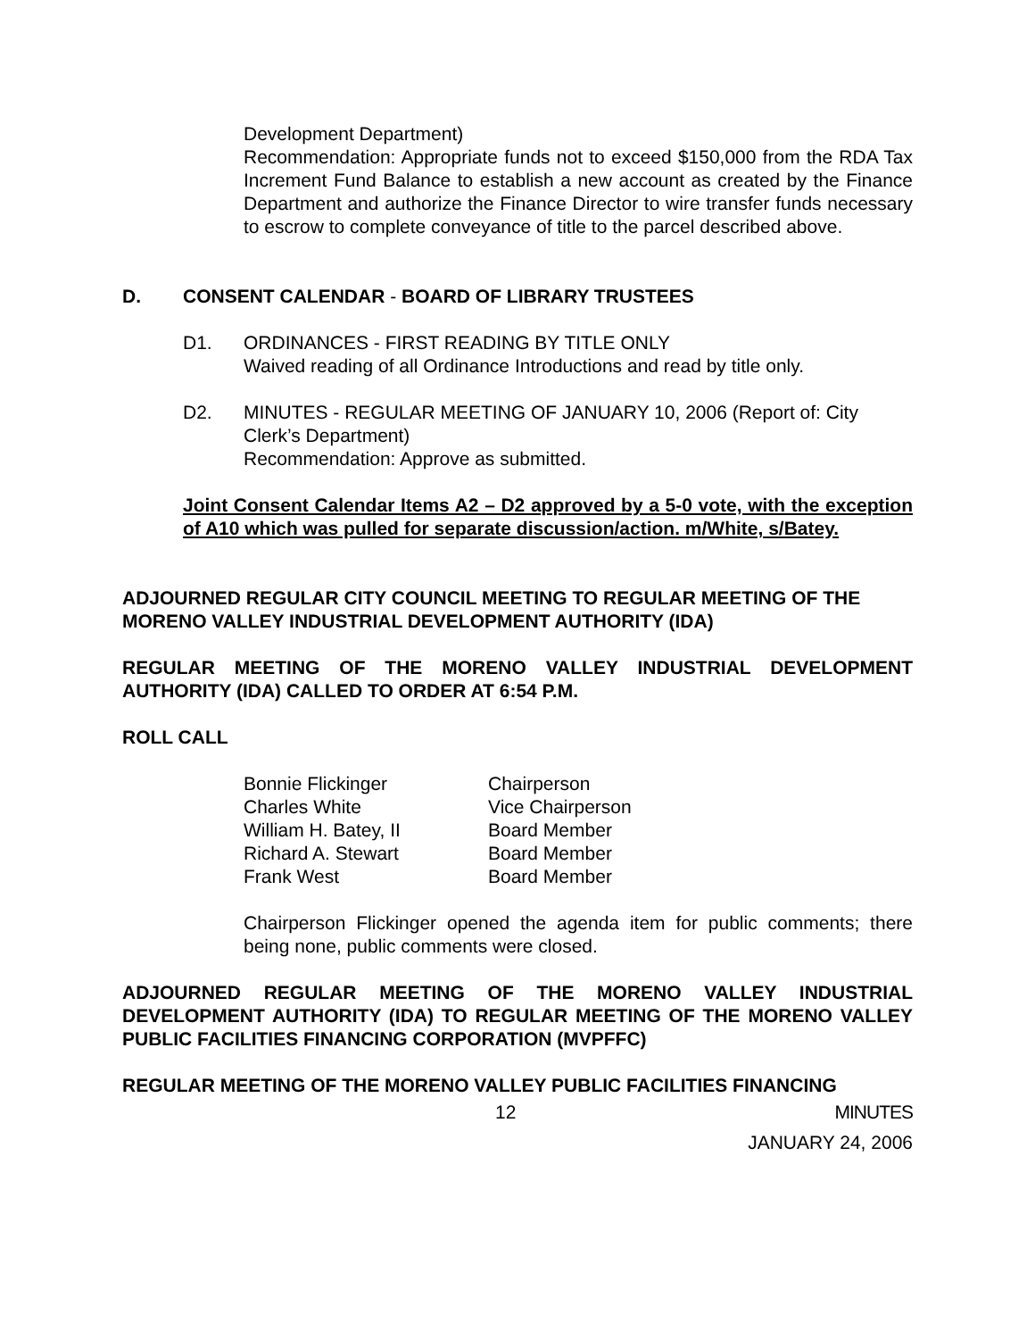Development Department)
Recommendation: Appropriate funds not to exceed $150,000 from the RDA Tax Increment Fund Balance to establish a new account as created by the Finance Department and authorize the Finance Director to wire transfer funds necessary to escrow to complete conveyance of title to the parcel described above.
D. CONSENT CALENDAR - BOARD OF LIBRARY TRUSTEES
D1. ORDINANCES - FIRST READING BY TITLE ONLY
Waived reading of all Ordinance Introductions and read by title only.
D2. MINUTES - REGULAR MEETING OF JANUARY 10, 2006 (Report of: City Clerk’s Department)
Recommendation: Approve as submitted.
Joint Consent Calendar Items A2 – D2 approved by a 5-0 vote, with the exception of A10 which was pulled for separate discussion/action. m/White, s/Batey.
ADJOURNED REGULAR CITY COUNCIL MEETING TO REGULAR MEETING OF THE MORENO VALLEY INDUSTRIAL DEVELOPMENT AUTHORITY (IDA)
REGULAR MEETING OF THE MORENO VALLEY INDUSTRIAL DEVELOPMENT AUTHORITY (IDA) CALLED TO ORDER AT 6:54 P.M.
ROLL CALL
| Bonnie Flickinger | Chairperson |
| Charles White | Vice Chairperson |
| William H. Batey, II | Board Member |
| Richard A. Stewart | Board Member |
| Frank West | Board Member |
Chairperson Flickinger opened the agenda item for public comments; there being none, public comments were closed.
ADJOURNED REGULAR MEETING OF THE MORENO VALLEY INDUSTRIAL DEVELOPMENT AUTHORITY (IDA) TO REGULAR MEETING OF THE MORENO VALLEY PUBLIC FACILITIES FINANCING CORPORATION (MVPFFC)
REGULAR MEETING OF THE MORENO VALLEY PUBLIC FACILITIES FINANCING
12 MINUTES
JANUARY 24, 2006